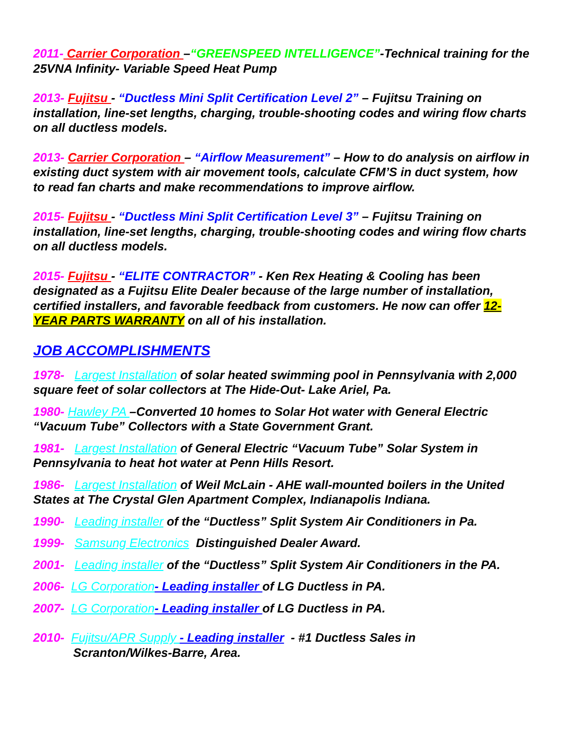2011- Carrier Corporation –“GREENSPEED INTELLIGENCE”-Technical training for the 25VNA Infinity- Variable Speed Heat Pump
2013- Fujitsu - “Ductless Mini Split Certification Level 2” – Fujitsu Training on installation, line-set lengths, charging, trouble-shooting codes and wiring flow charts on all ductless models.
2013- Carrier Corporation – “Airflow Measurement” – How to do analysis on airflow in existing duct system with air movement tools, calculate CFM’S in duct system, how to read fan charts and make recommendations to improve airflow.
2015- Fujitsu - “Ductless Mini Split Certification Level 3” – Fujitsu Training on installation, line-set lengths, charging, trouble-shooting codes and wiring flow charts on all ductless models.
2015- Fujitsu - “ELITE CONTRACTOR” - Ken Rex Heating & Cooling has been designated as a Fujitsu Elite Dealer because of the large number of installation, certified installers, and favorable feedback from customers. He now can offer 12-YEAR PARTS WARRANTY on all of his installation.
JOB ACCOMPLISHMENTS
1978- Largest Installation of solar heated swimming pool in Pennsylvania with 2,000 square feet of solar collectors at The Hide-Out- Lake Ariel, Pa.
1980- Hawley PA –Converted 10 homes to Solar Hot water with General Electric “Vacuum Tube” Collectors with a State Government Grant.
1981- Largest Installation of General Electric “Vacuum Tube” Solar System in Pennsylvania to heat hot water at Penn Hills Resort.
1986- Largest Installation of Weil McLain - AHE wall-mounted boilers in the United States at The Crystal Glen Apartment Complex, Indianapolis Indiana.
1990- Leading installer of the “Ductless” Split System Air Conditioners in Pa.
1999- Samsung Electronics Distinguished Dealer Award.
2001- Leading installer of the “Ductless” Split System Air Conditioners in the PA.
2006- LG Corporation- Leading installer of LG Ductless in PA.
2007- LG Corporation- Leading installer of LG Ductless in PA.
2010- Fujitsu/APR Supply - Leading installer - #1 Ductless Sales in
Scranton/Wilkes-Barre, Area.